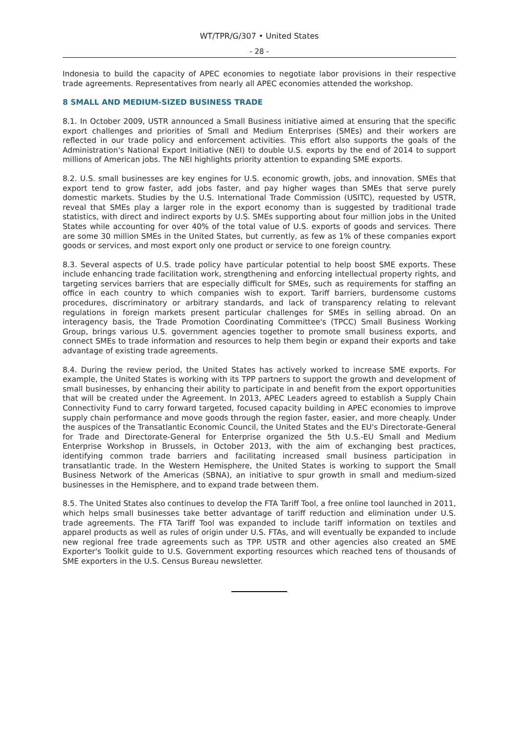WT/TPR/G/307 • United States
- 28 -
Indonesia to build the capacity of APEC economies to negotiate labor provisions in their respective trade agreements. Representatives from nearly all APEC economies attended the workshop.
8 SMALL AND MEDIUM-SIZED BUSINESS TRADE
8.1. In October 2009, USTR announced a Small Business initiative aimed at ensuring that the specific export challenges and priorities of Small and Medium Enterprises (SMEs) and their workers are reflected in our trade policy and enforcement activities. This effort also supports the goals of the Administration's National Export Initiative (NEI) to double U.S. exports by the end of 2014 to support millions of American jobs. The NEI highlights priority attention to expanding SME exports.
8.2. U.S. small businesses are key engines for U.S. economic growth, jobs, and innovation. SMEs that export tend to grow faster, add jobs faster, and pay higher wages than SMEs that serve purely domestic markets. Studies by the U.S. International Trade Commission (USITC), requested by USTR, reveal that SMEs play a larger role in the export economy than is suggested by traditional trade statistics, with direct and indirect exports by U.S. SMEs supporting about four million jobs in the United States while accounting for over 40% of the total value of U.S. exports of goods and services. There are some 30 million SMEs in the United States, but currently, as few as 1% of these companies export goods or services, and most export only one product or service to one foreign country.
8.3. Several aspects of U.S. trade policy have particular potential to help boost SME exports. These include enhancing trade facilitation work, strengthening and enforcing intellectual property rights, and targeting services barriers that are especially difficult for SMEs, such as requirements for staffing an office in each country to which companies wish to export. Tariff barriers, burdensome customs procedures, discriminatory or arbitrary standards, and lack of transparency relating to relevant regulations in foreign markets present particular challenges for SMEs in selling abroad. On an interagency basis, the Trade Promotion Coordinating Committee's (TPCC) Small Business Working Group, brings various U.S. government agencies together to promote small business exports, and connect SMEs to trade information and resources to help them begin or expand their exports and take advantage of existing trade agreements.
8.4. During the review period, the United States has actively worked to increase SME exports. For example, the United States is working with its TPP partners to support the growth and development of small businesses, by enhancing their ability to participate in and benefit from the export opportunities that will be created under the Agreement. In 2013, APEC Leaders agreed to establish a Supply Chain Connectivity Fund to carry forward targeted, focused capacity building in APEC economies to improve supply chain performance and move goods through the region faster, easier, and more cheaply. Under the auspices of the Transatlantic Economic Council, the United States and the EU's Directorate-General for Trade and Directorate-General for Enterprise organized the 5th U.S.-EU Small and Medium Enterprise Workshop in Brussels, in October 2013, with the aim of exchanging best practices, identifying common trade barriers and facilitating increased small business participation in transatlantic trade. In the Western Hemisphere, the United States is working to support the Small Business Network of the Americas (SBNA), an initiative to spur growth in small and medium-sized businesses in the Hemisphere, and to expand trade between them.
8.5. The United States also continues to develop the FTA Tariff Tool, a free online tool launched in 2011, which helps small businesses take better advantage of tariff reduction and elimination under U.S. trade agreements. The FTA Tariff Tool was expanded to include tariff information on textiles and apparel products as well as rules of origin under U.S. FTAs, and will eventually be expanded to include new regional free trade agreements such as TPP. USTR and other agencies also created an SME Exporter's Toolkit guide to U.S. Government exporting resources which reached tens of thousands of SME exporters in the U.S. Census Bureau newsletter.